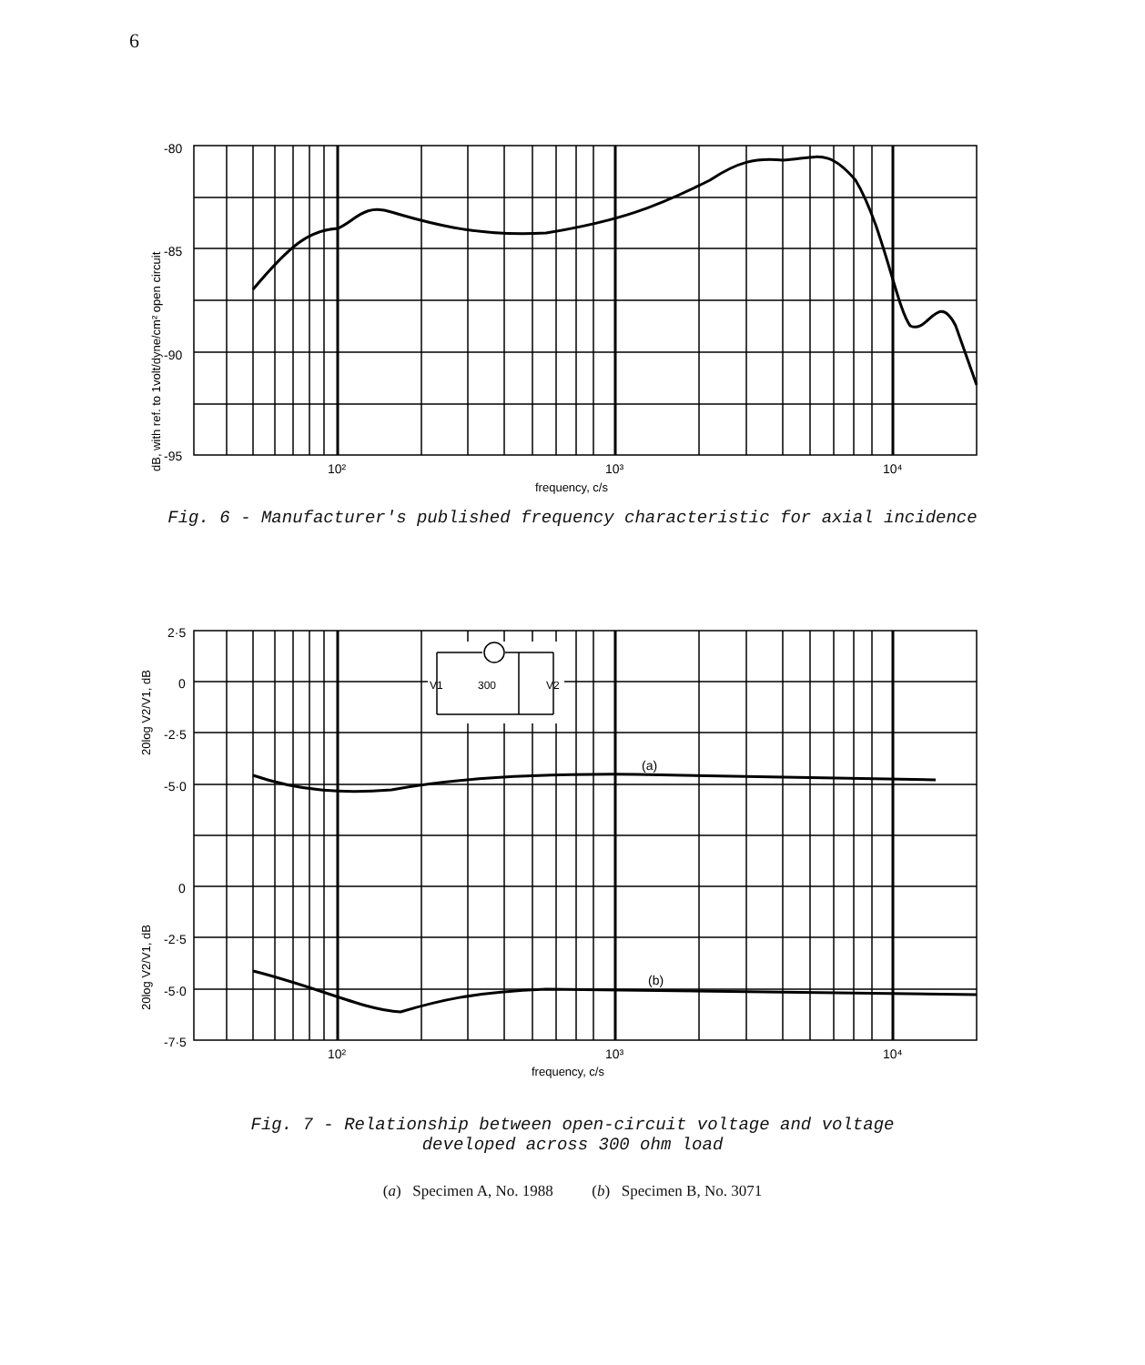6
-80
-85
-90
-95
10²
10³
10⁴
frequency, c/s
dB, with ref. to 1volt/dyne/cm² open circuit
Fig. 6 - Manufacturer's published frequency characteristic for axial incidence
V1
300
V2
2·5
0
-2·5
-5·0
0
-2·5
-5·0
-7·5
(a)
(b)
20log V2/V1, dB
20log V2/V1, dB
10²
10³
10⁴
frequency, c/s
Fig. 7 - Relationship between open-circuit voltage and voltage
developed across 300 ohm load
(a) Specimen A, No. 1988 (b) Specimen B, No. 3071